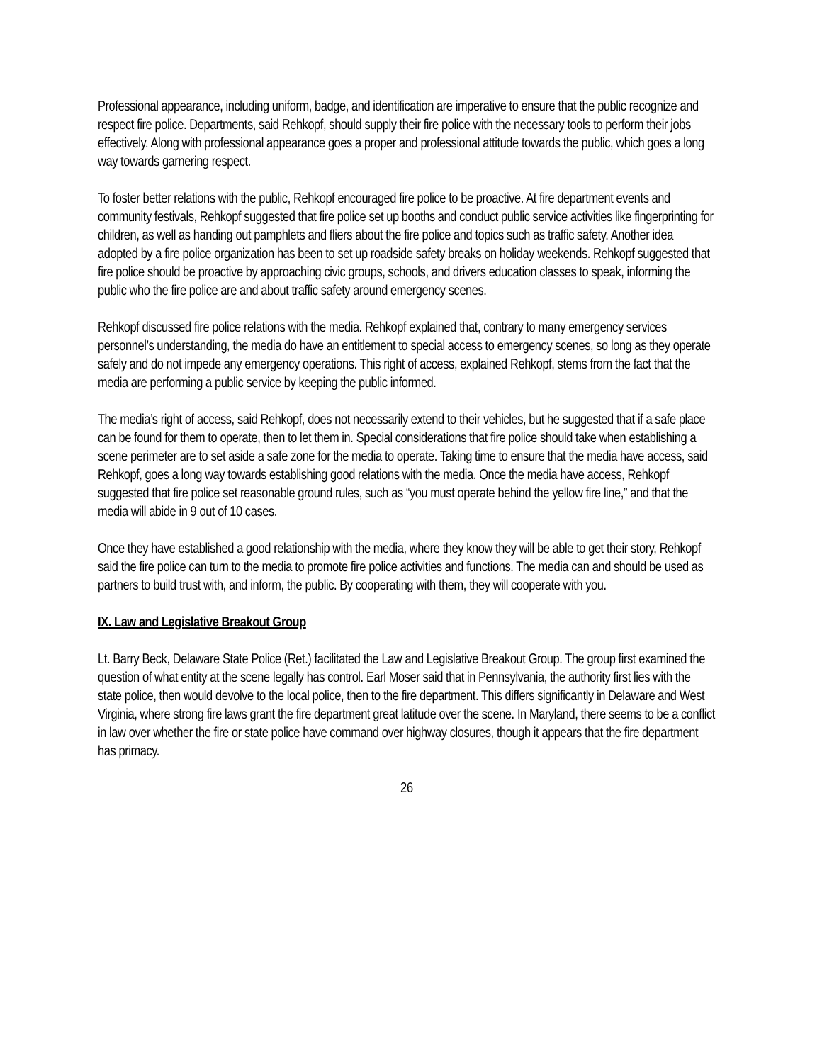Professional appearance, including uniform, badge, and identification are imperative to ensure that the public recognize and respect fire police. Departments, said Rehkopf, should supply their fire police with the necessary tools to perform their jobs effectively. Along with professional appearance goes a proper and professional attitude towards the public, which goes a long way towards garnering respect.
To foster better relations with the public, Rehkopf encouraged fire police to be proactive. At fire department events and community festivals, Rehkopf suggested that fire police set up booths and conduct public service activities like fingerprinting for children, as well as handing out pamphlets and fliers about the fire police and topics such as traffic safety. Another idea adopted by a fire police organization has been to set up roadside safety breaks on holiday weekends. Rehkopf suggested that fire police should be proactive by approaching civic groups, schools, and drivers education classes to speak, informing the public who the fire police are and about traffic safety around emergency scenes.
Rehkopf discussed fire police relations with the media. Rehkopf explained that, contrary to many emergency services personnel’s understanding, the media do have an entitlement to special access to emergency scenes, so long as they operate safely and do not impede any emergency operations. This right of access, explained Rehkopf, stems from the fact that the media are performing a public service by keeping the public informed.
The media’s right of access, said Rehkopf, does not necessarily extend to their vehicles, but he suggested that if a safe place can be found for them to operate, then to let them in. Special considerations that fire police should take when establishing a scene perimeter are to set aside a safe zone for the media to operate. Taking time to ensure that the media have access, said Rehkopf, goes a long way towards establishing good relations with the media. Once the media have access, Rehkopf suggested that fire police set reasonable ground rules, such as “you must operate behind the yellow fire line,” and that the media will abide in 9 out of 10 cases.
Once they have established a good relationship with the media, where they know they will be able to get their story, Rehkopf said the fire police can turn to the media to promote fire police activities and functions. The media can and should be used as partners to build trust with, and inform, the public. By cooperating with them, they will cooperate with you.
IX. Law and Legislative Breakout Group
Lt. Barry Beck, Delaware State Police (Ret.) facilitated the Law and Legislative Breakout Group. The group first examined the question of what entity at the scene legally has control. Earl Moser said that in Pennsylvania, the authority first lies with the state police, then would devolve to the local police, then to the fire department. This differs significantly in Delaware and West Virginia, where strong fire laws grant the fire department great latitude over the scene. In Maryland, there seems to be a conflict in law over whether the fire or state police have command over highway closures, though it appears that the fire department has primacy.
26